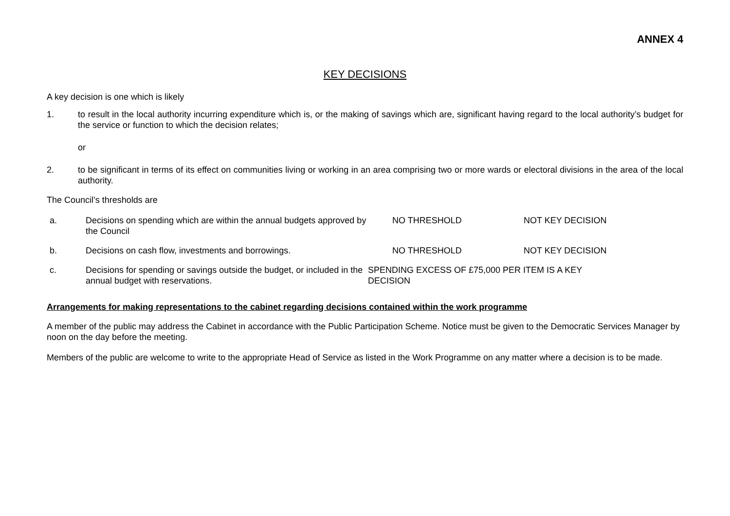ANNEX 4
KEY DECISIONS
A key decision is one which is likely
1. to result in the local authority incurring expenditure which is, or the making of savings which are, significant having regard to the local authority’s budget for the service or function to which the decision relates;
or
2. to be significant in terms of its effect on communities living or working in an area comprising two or more wards or electoral divisions in the area of the local authority.
The Council’s thresholds are
| a. | Decisions on spending which are within the annual budgets approved by the Council | NO THRESHOLD | NOT KEY DECISION |
| b. | Decisions on cash flow, investments and borrowings. | NO THRESHOLD | NOT KEY DECISION |
| c. | Decisions for spending or savings outside the budget, or included in the annual budget with reservations. | SPENDING EXCESS OF £75,000 PER ITEM IS A KEY DECISION | |
Arrangements for making representations to the cabinet regarding decisions contained within the work programme
A member of the public may address the Cabinet in accordance with the Public Participation Scheme. Notice must be given to the Democratic Services Manager by noon on the day before the meeting.
Members of the public are welcome to write to the appropriate Head of Service as listed in the Work Programme on any matter where a decision is to be made.